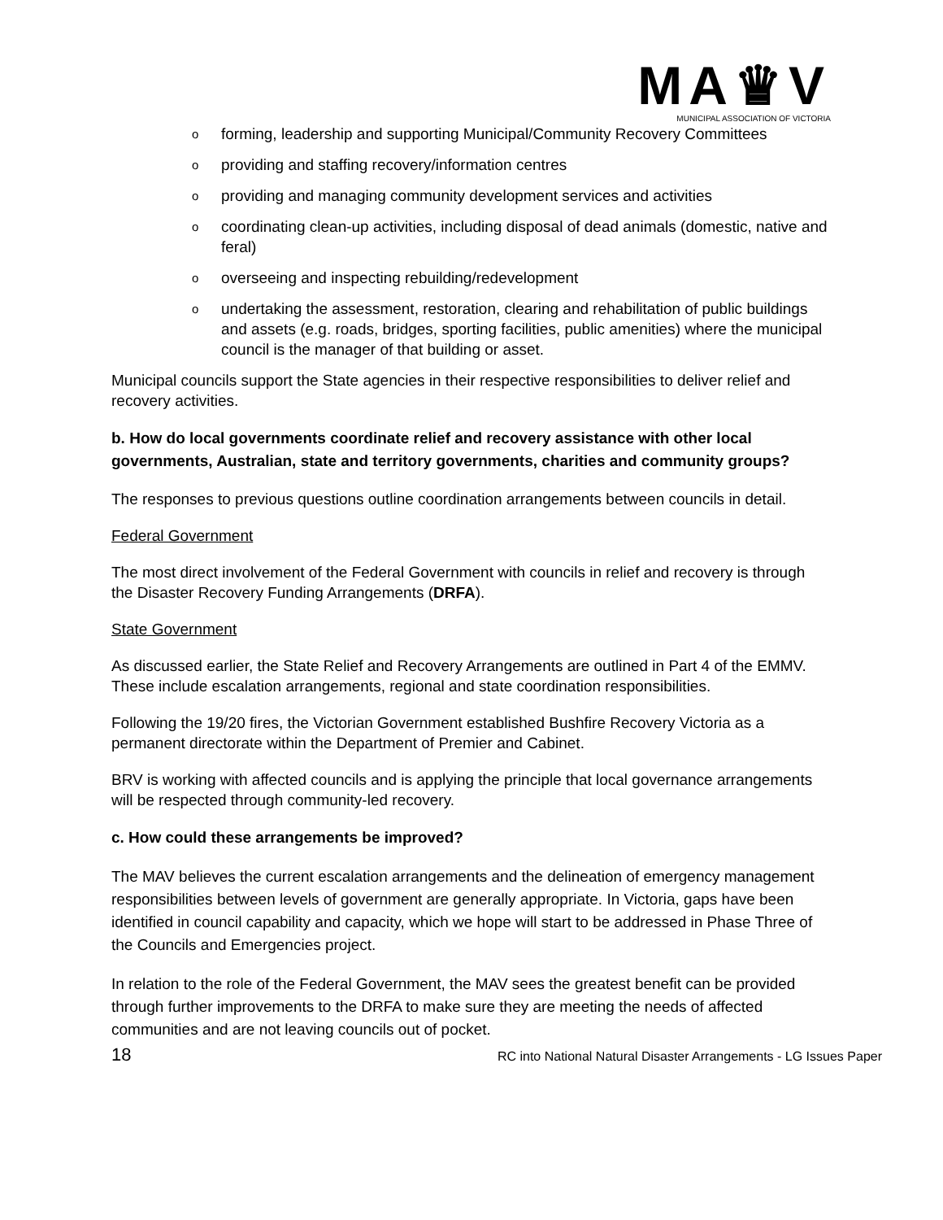MA♛V
MUNICIPAL ASSOCIATION OF VICTORIA
o forming, leadership and supporting Municipal/Community Recovery Committees
o providing and staffing recovery/information centres
o providing and managing community development services and activities
o coordinating clean-up activities, including disposal of dead animals (domestic, native and feral)
o overseeing and inspecting rebuilding/redevelopment
o undertaking the assessment, restoration, clearing and rehabilitation of public buildings and assets (e.g. roads, bridges, sporting facilities, public amenities) where the municipal council is the manager of that building or asset.
Municipal councils support the State agencies in their respective responsibilities to deliver relief and recovery activities.
b. How do local governments coordinate relief and recovery assistance with other local governments, Australian, state and territory governments, charities and community groups?
The responses to previous questions outline coordination arrangements between councils in detail.
Federal Government
The most direct involvement of the Federal Government with councils in relief and recovery is through the Disaster Recovery Funding Arrangements (DRFA).
State Government
As discussed earlier, the State Relief and Recovery Arrangements are outlined in Part 4 of the EMMV. These include escalation arrangements, regional and state coordination responsibilities.
Following the 19/20 fires, the Victorian Government established Bushfire Recovery Victoria as a permanent directorate within the Department of Premier and Cabinet.
BRV is working with affected councils and is applying the principle that local governance arrangements will be respected through community-led recovery.
c. How could these arrangements be improved?
The MAV believes the current escalation arrangements and the delineation of emergency management responsibilities between levels of government are generally appropriate. In Victoria, gaps have been identified in council capability and capacity, which we hope will start to be addressed in Phase Three of the Councils and Emergencies project.
In relation to the role of the Federal Government, the MAV sees the greatest benefit can be provided through further improvements to the DRFA to make sure they are meeting the needs of affected communities and are not leaving councils out of pocket.
18 RC into National Natural Disaster Arrangements - LG Issues Paper